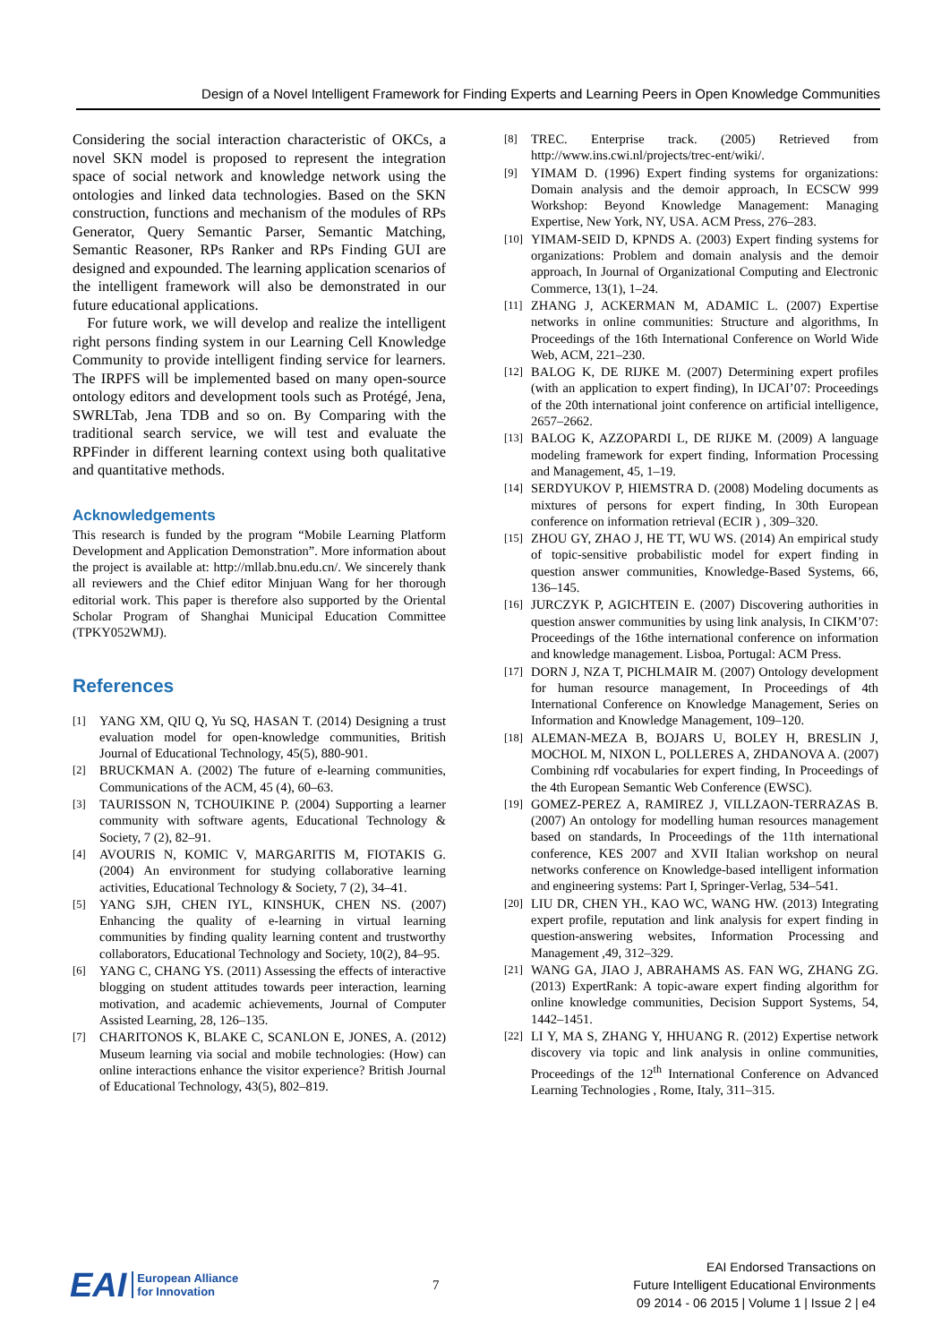Design of a Novel Intelligent Framework for Finding Experts and Learning Peers in Open Knowledge Communities
Considering the social interaction characteristic of OKCs, a novel SKN model is proposed to represent the integration space of social network and knowledge network using the ontologies and linked data technologies. Based on the SKN construction, functions and mechanism of the modules of RPs Generator, Query Semantic Parser, Semantic Matching, Semantic Reasoner, RPs Ranker and RPs Finding GUI are designed and expounded. The learning application scenarios of the intelligent framework will also be demonstrated in our future educational applications.
For future work, we will develop and realize the intelligent right persons finding system in our Learning Cell Knowledge Community to provide intelligent finding service for learners. The IRPFS will be implemented based on many open-source ontology editors and development tools such as Protégé, Jena, SWRLTab, Jena TDB and so on. By Comparing with the traditional search service, we will test and evaluate the RPFinder in different learning context using both qualitative and quantitative methods.
Acknowledgements
This research is funded by the program “Mobile Learning Platform Development and Application Demonstration”. More information about the project is available at: http://mllab.bnu.edu.cn/. We sincerely thank all reviewers and the Chief editor Minjuan Wang for her thorough editorial work. This paper is therefore also supported by the Oriental Scholar Program of Shanghai Municipal Education Committee (TPKY052WMJ).
References
[1]
YANG XM, QIU Q, Yu SQ, HASAN T. (2014) Designing a trust evaluation model for open-knowledge communities, British Journal of Educational Technology, 45(5), 880-901.
[2]
BRUCKMAN A. (2002) The future of e-learning communities, Communications of the ACM, 45 (4), 60–63.
[3]
TAURISSON N, TCHOUIKINE P. (2004) Supporting a learner community with software agents, Educational Technology & Society, 7 (2), 82–91.
[4]
AVOURIS N, KOMIC V, MARGARITIS M, FIOTAKIS G. (2004) An environment for studying collaborative learning activities, Educational Technology & Society, 7 (2), 34–41.
[5]
YANG SJH, CHEN IYL, KINSHUK, CHEN NS. (2007) Enhancing the quality of e-learning in virtual learning communities by finding quality learning content and trustworthy collaborators, Educational Technology and Society, 10(2), 84–95.
[6]
YANG C, CHANG YS. (2011) Assessing the effects of interactive blogging on student attitudes towards peer interaction, learning motivation, and academic achievements, Journal of Computer Assisted Learning, 28, 126–135.
[7]
CHARITONOS K, BLAKE C, SCANLON E, JONES, A. (2012) Museum learning via social and mobile technologies: (How) can online interactions enhance the visitor experience? British Journal of Educational Technology, 43(5), 802–819.
[8]
TREC. Enterprise track. (2005) Retrieved from http://www.ins.cwi.nl/projects/trec-ent/wiki/.
[9]
YIMAM D. (1996) Expert finding systems for organizations: Domain analysis and the demoir approach, In ECSCW 999 Workshop: Beyond Knowledge Management: Managing Expertise, New York, NY, USA. ACM Press, 276–283.
[10]
YIMAM-SEID D, KPNDS A. (2003) Expert finding systems for organizations: Problem and domain analysis and the demoir approach, In Journal of Organizational Computing and Electronic Commerce, 13(1), 1–24.
[11]
ZHANG J, ACKERMAN M, ADAMIC L. (2007) Expertise networks in online communities: Structure and algorithms, In Proceedings of the 16th International Conference on World Wide Web, ACM, 221–230.
[12]
BALOG K, DE RIJKE M. (2007) Determining expert profiles (with an application to expert finding), In IJCAI’07: Proceedings of the 20th international joint conference on artificial intelligence, 2657–2662.
[13]
BALOG K, AZZOPARDI L, DE RIJKE M. (2009) A language modeling framework for expert finding, Information Processing and Management, 45, 1–19.
[14]
SERDYUKOV P, HIEMSTRA D. (2008) Modeling documents as mixtures of persons for expert finding, In 30th European conference on information retrieval (ECIR ) , 309–320.
[15]
ZHOU GY, ZHAO J, HE TT, WU WS. (2014) An empirical study of topic-sensitive probabilistic model for expert finding in question answer communities, Knowledge-Based Systems, 66, 136–145.
[16]
JURCZYK P, AGICHTEIN E. (2007) Discovering authorities in question answer communities by using link analysis, In CIKM’07: Proceedings of the 16the international conference on information and knowledge management. Lisboa, Portugal: ACM Press.
[17]
DORN J, NZA T, PICHLMAIR M. (2007) Ontology development for human resource management, In Proceedings of 4th International Conference on Knowledge Management, Series on Information and Knowledge Management, 109–120.
[18]
ALEMAN-MEZA B, BOJARS U, BOLEY H, BRESLIN J, MOCHOL M, NIXON L, POLLERES A, ZHDANOVA A. (2007) Combining rdf vocabularies for expert finding, In Proceedings of the 4th European Semantic Web Conference (EWSC).
[19]
GOMEZ-PEREZ A, RAMIREZ J, VILLZAON-TERRAZAS B. (2007) An ontology for modelling human resources management based on standards, In Proceedings of the 11th international conference, KES 2007 and XVII Italian workshop on neural networks conference on Knowledge-based intelligent information and engineering systems: Part I, Springer-Verlag, 534–541.
[20]
LIU DR, CHEN YH., KAO WC, WANG HW. (2013) Integrating expert profile, reputation and link analysis for expert finding in question-answering websites, Information Processing and Management ,49, 312–329.
[21]
WANG GA, JIAO J, ABRAHAMS AS. FAN WG, ZHANG ZG. (2013) ExpertRank: A topic-aware expert finding algorithm for online knowledge communities, Decision Support Systems, 54, 1442–1451.
[22]
LI Y, MA S, ZHANG Y, HHUANG R. (2012) Expertise network discovery via topic and link analysis in online communities, Proceedings of the 12<sup>th</sup> International Conference on Advanced Learning Technologies , Rome, Italy, 311–315.
EAI European Alliance
for Innovation
7
EAI Endorsed Transactions on
Future Intelligent Educational Environments
09 2014 - 06 2015 | Volume 1 | Issue 2 | e4